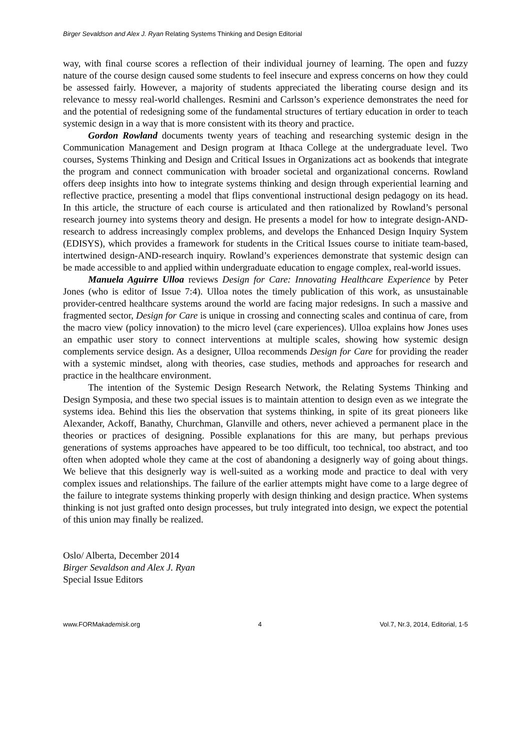Birger Sevaldson and Alex J. Ryan Relating Systems Thinking and Design Editorial
way, with final course scores a reflection of their individual journey of learning. The open and fuzzy nature of the course design caused some students to feel insecure and express concerns on how they could be assessed fairly. However, a majority of students appreciated the liberating course design and its relevance to messy real-world challenges. Resmini and Carlsson’s experience demonstrates the need for and the potential of redesigning some of the fundamental structures of tertiary education in order to teach systemic design in a way that is more consistent with its theory and practice.
Gordon Rowland documents twenty years of teaching and researching systemic design in the Communication Management and Design program at Ithaca College at the undergraduate level. Two courses, Systems Thinking and Design and Critical Issues in Organizations act as bookends that integrate the program and connect communication with broader societal and organizational concerns. Rowland offers deep insights into how to integrate systems thinking and design through experiential learning and reflective practice, presenting a model that flips conventional instructional design pedagogy on its head. In this article, the structure of each course is articulated and then rationalized by Rowland’s personal research journey into systems theory and design. He presents a model for how to integrate design-AND-research to address increasingly complex problems, and develops the Enhanced Design Inquiry System (EDISYS), which provides a framework for students in the Critical Issues course to initiate team-based, intertwined design-AND-research inquiry. Rowland’s experiences demonstrate that systemic design can be made accessible to and applied within undergraduate education to engage complex, real-world issues.
Manuela Aguirre Ulloa reviews Design for Care: Innovating Healthcare Experience by Peter Jones (who is editor of Issue 7:4). Ulloa notes the timely publication of this work, as unsustainable provider-centred healthcare systems around the world are facing major redesigns. In such a massive and fragmented sector, Design for Care is unique in crossing and connecting scales and continua of care, from the macro view (policy innovation) to the micro level (care experiences). Ulloa explains how Jones uses an empathic user story to connect interventions at multiple scales, showing how systemic design complements service design. As a designer, Ulloa recommends Design for Care for providing the reader with a systemic mindset, along with theories, case studies, methods and approaches for research and practice in the healthcare environment.
The intention of the Systemic Design Research Network, the Relating Systems Thinking and Design Symposia, and these two special issues is to maintain attention to design even as we integrate the systems idea. Behind this lies the observation that systems thinking, in spite of its great pioneers like Alexander, Ackoff, Banathy, Churchman, Glanville and others, never achieved a permanent place in the theories or practices of designing. Possible explanations for this are many, but perhaps previous generations of systems approaches have appeared to be too difficult, too technical, too abstract, and too often when adopted whole they came at the cost of abandoning a designerly way of going about things. We believe that this designerly way is well-suited as a working mode and practice to deal with very complex issues and relationships. The failure of the earlier attempts might have come to a large degree of the failure to integrate systems thinking properly with design thinking and design practice. When systems thinking is not just grafted onto design processes, but truly integrated into design, we expect the potential of this union may finally be realized.
Oslo/ Alberta, December 2014
Birger Sevaldson and Alex J. Ryan
Special Issue Editors
www.FORMakademisk.org 4 Vol.7, Nr.3, 2014, Editorial, 1-5